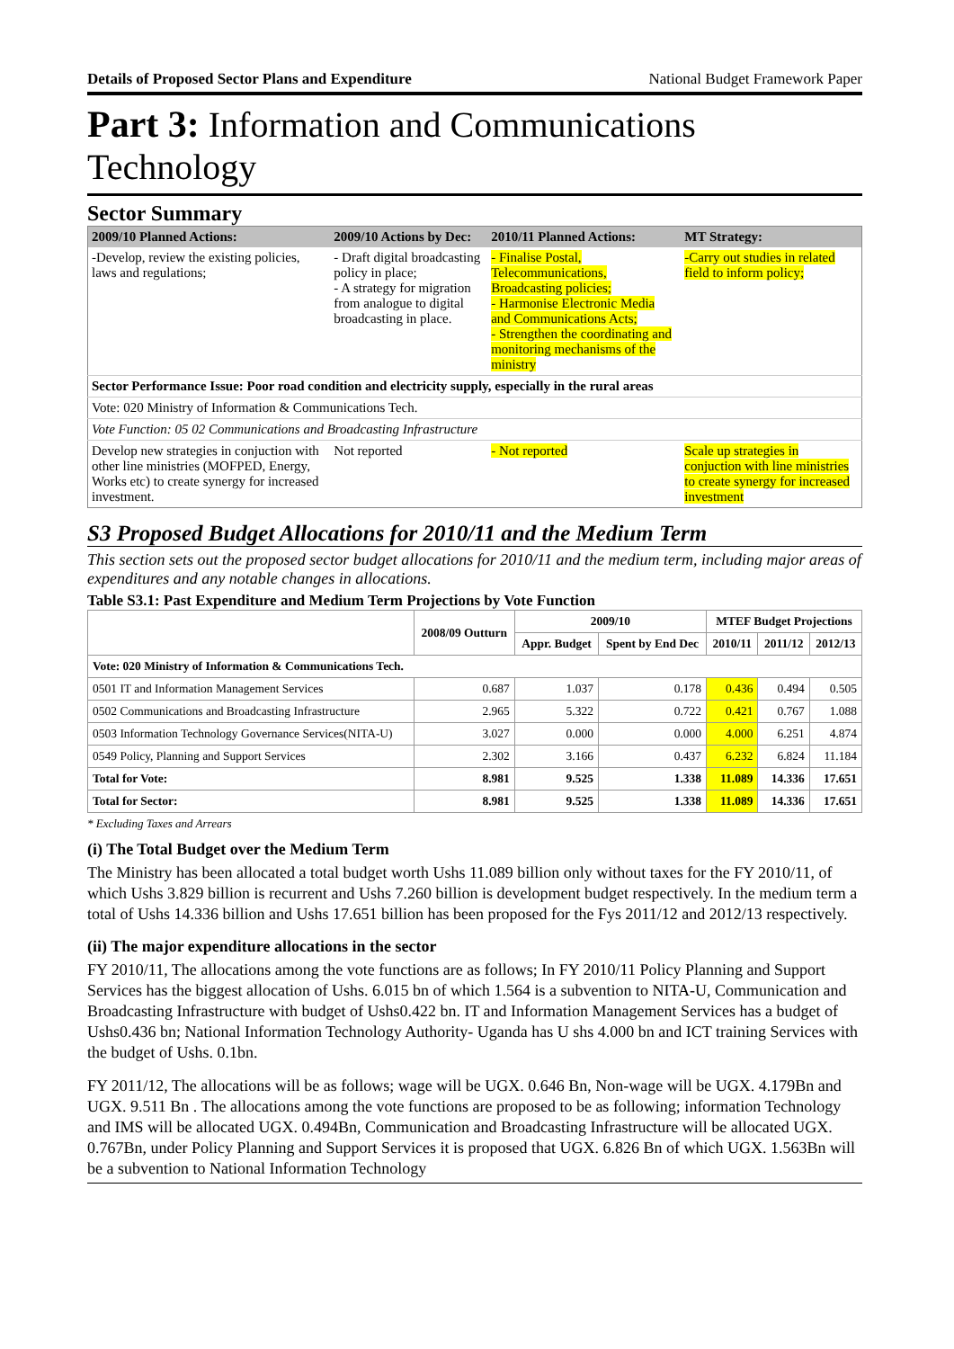Details of Proposed Sector Plans and Expenditure National Budget Framework Paper
Part 3: Information and Communications Technology
Sector Summary
| 2009/10 Planned Actions: | 2009/10 Actions by Dec: | 2010/11 Planned Actions: | MT Strategy: |
| --- | --- | --- | --- |
| -Develop, review the existing policies, laws and regulations; | - Draft digital broadcasting policy in place; - A strategy for migration from analogue to digital broadcasting in place. | - Finalise Postal, Telecommunications, Broadcasting policies; - Harmonise Electronic Media and Communications Acts; - Strengthen the coordinating and monitoring mechanisms of the ministry | -Carry out studies in related field to inform policy; |
| Sector Performance Issue: Poor road condition and electricity supply, especially in the rural areas | | | |
| Vote: 020 Ministry of Information & Communications Tech. | | | |
| Vote Function: 05 02 Communications and Broadcasting Infrastructure | | | |
| Develop new strategies in conjuction with other line ministries (MOFPED, Energy, Works etc) to create synergy for increased investment. | Not reported | - Not reported | Scale up strategies in conjuction with line ministries to create synergy for increased investment |
S3 Proposed Budget Allocations for 2010/11 and the Medium Term
This section sets out the proposed sector budget allocations for 2010/11 and the medium term, including major areas of expenditures and any notable changes in allocations.
Table S3.1: Past Expenditure and Medium Term Projections by Vote Function
| | 2008/09 Outturn | 2009/10 | | MTEF Budget Projections | | |
| --- | --- | --- | --- | --- | --- | --- |
| | | Appr. Budget | Spent by End Dec | 2010/11 | 2011/12 | 2012/13 |
| Vote: 020 Ministry of Information & Communications Tech. | | | | | | |
| 0501 IT and Information Management Services | 0.687 | 1.037 | 0.178 | 0.436 | 0.494 | 0.505 |
| 0502 Communications and Broadcasting Infrastructure | 2.965 | 5.322 | 0.722 | 0.421 | 0.767 | 1.088 |
| 0503 Information Technology Governance Services(NITA-U) | 3.027 | 0.000 | 0.000 | 4.000 | 6.251 | 4.874 |
| 0549 Policy, Planning and Support Services | 2.302 | 3.166 | 0.437 | 6.232 | 6.824 | 11.184 |
| Total for Vote: | 8.981 | 9.525 | 1.338 | 11.089 | 14.336 | 17.651 |
| Total for Sector: | 8.981 | 9.525 | 1.338 | 11.089 | 14.336 | 17.651 |
* Excluding Taxes and Arrears
(i) The Total Budget over the Medium Term
The Ministry has been allocated a total budget worth Ushs 11.089 billion only without taxes for the FY 2010/11, of which Ushs 3.829 billion is recurrent and Ushs 7.260 billion is development budget respectively. In the medium term a total of Ushs 14.336 billion and Ushs 17.651 billion has been proposed for the Fys 2011/12 and 2012/13 respectively.
(ii) The major expenditure allocations in the sector
FY 2010/11, The allocations among the vote functions are as follows; In FY 2010/11 Policy Planning and Support Services has the biggest allocation of Ushs. 6.015 bn of which 1.564 is a subvention to NITA-U, Communication and Broadcasting Infrastructure with budget of Ushs0.422 bn. IT and Information Management Services has a budget of Ushs0.436 bn; National Information Technology Authority- Uganda has U shs 4.000 bn and ICT training Services with the budget of Ushs. 0.1bn.
FY 2011/12, The allocations will be as follows; wage will be UGX. 0.646 Bn, Non-wage will be UGX. 4.179Bn and UGX. 9.511 Bn . The allocations among the vote functions are proposed to be as following; information Technology and IMS will be allocated UGX. 0.494Bn, Communication and Broadcasting Infrastructure will be allocated UGX. 0.767Bn, under Policy Planning and Support Services it is proposed that UGX. 6.826 Bn of which UGX. 1.563Bn will be a subvention to National Information Technology